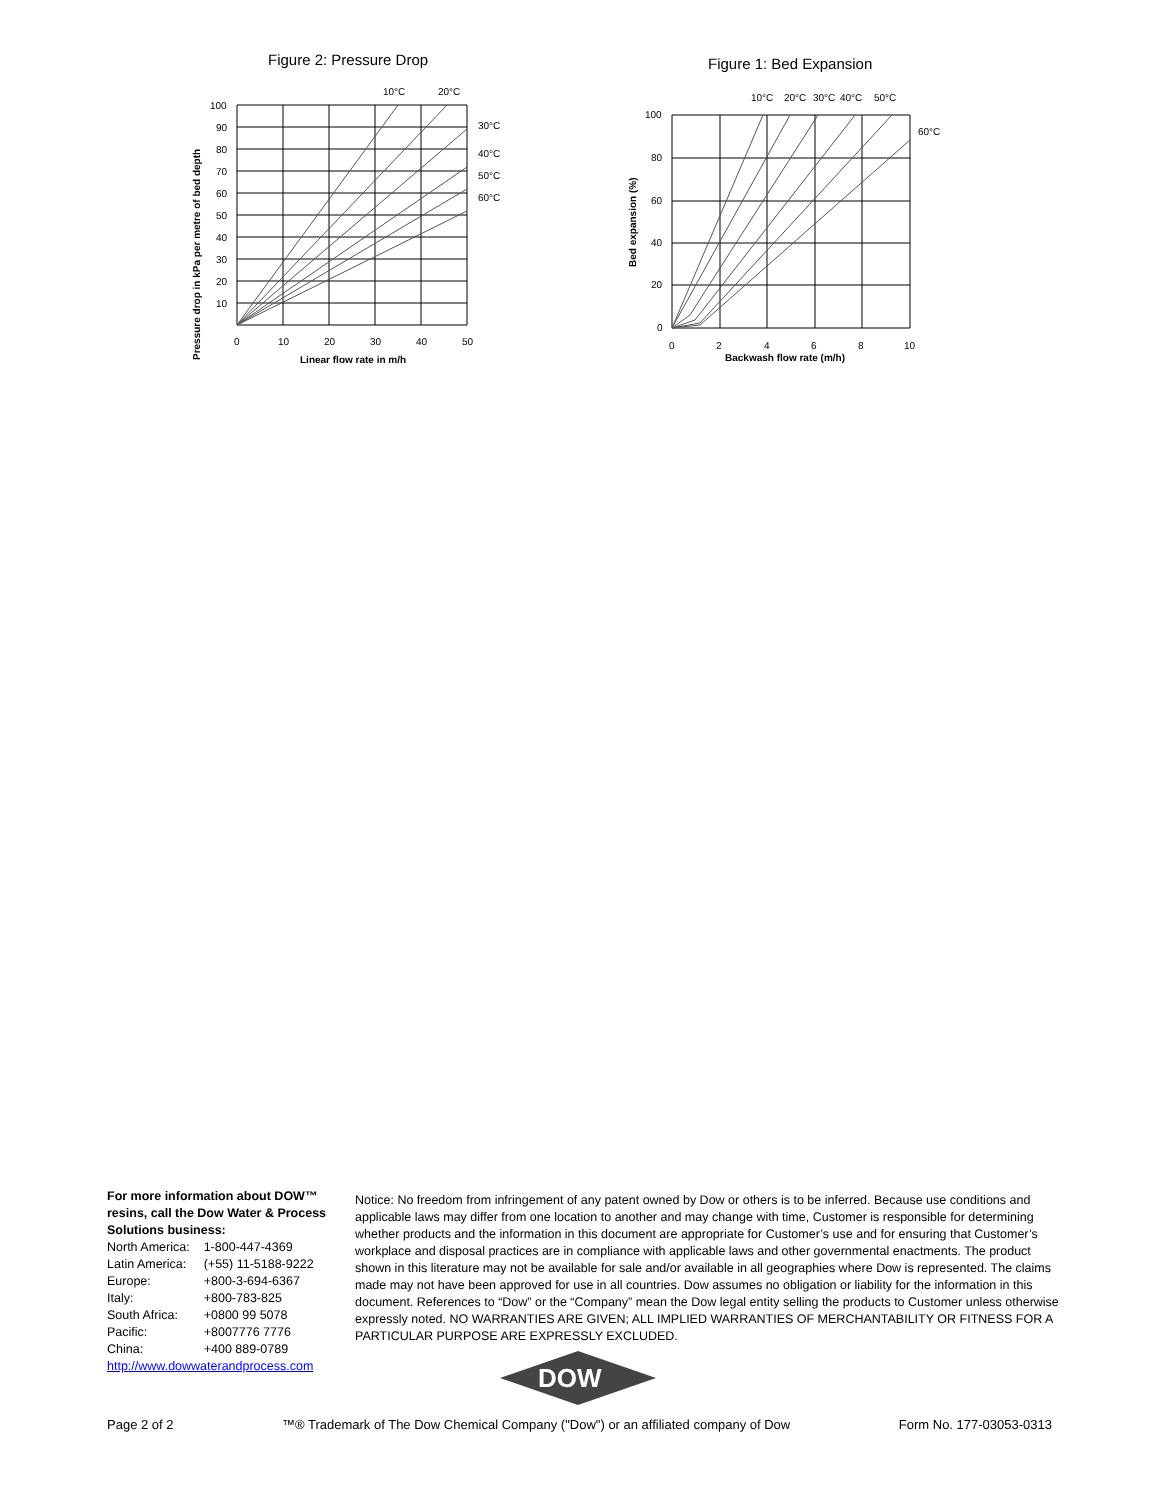Figure 2: Pressure Drop
10°C
20°C
30°C
40°C
50°C
60°C
100
90
80
70
60
50
40
30
20
10
0
10
20
30
40
50
Linear flow rate in m/h
Pressure drop in kPa per metre of bed depth
Figure 1: Bed Expansion
10°C
20°C
30°C
40°C
50°C
60°C
100
80
60
40
20
0
0
2
4
6
8
10
Backwash flow rate (m/h)
Bed expansion (%)
For more information about DOW™ resins, call the Dow Water & Process Solutions business:
| North America: | 1-800-447-4369 |
| Latin America: | (+55) 11-5188-9222 |
| Europe: | +800-3-694-6367 |
| Italy: | +800-783-825 |
| South Africa: | +0800 99 5078 |
| Pacific: | +8007776 7776 |
| China: | +400 889-0789 |
http://www.dowwaterandprocess.com
Notice: No freedom from infringement of any patent owned by Dow or others is to be inferred. Because use conditions and applicable laws may differ from one location to another and may change with time, Customer is responsible for determining whether products and the information in this document are appropriate for Customer’s use and for ensuring that Customer’s workplace and disposal practices are in compliance with applicable laws and other governmental enactments. The product shown in this literature may not be available for sale and/or available in all geographies where Dow is represented. The claims made may not have been approved for use in all countries. Dow assumes no obligation or liability for the information in this document. References to “Dow” or the “Company” mean the Dow legal entity selling the products to Customer unless otherwise expressly noted. NO WARRANTIES ARE GIVEN; ALL IMPLIED WARRANTIES OF MERCHANTABILITY OR FITNESS FOR A PARTICULAR PURPOSE ARE EXPRESSLY EXCLUDED.
DOW
Page 2 of 2 ™® Trademark of The Dow Chemical Company ("Dow") or an affiliated company of Dow Form No. 177-03053-0313